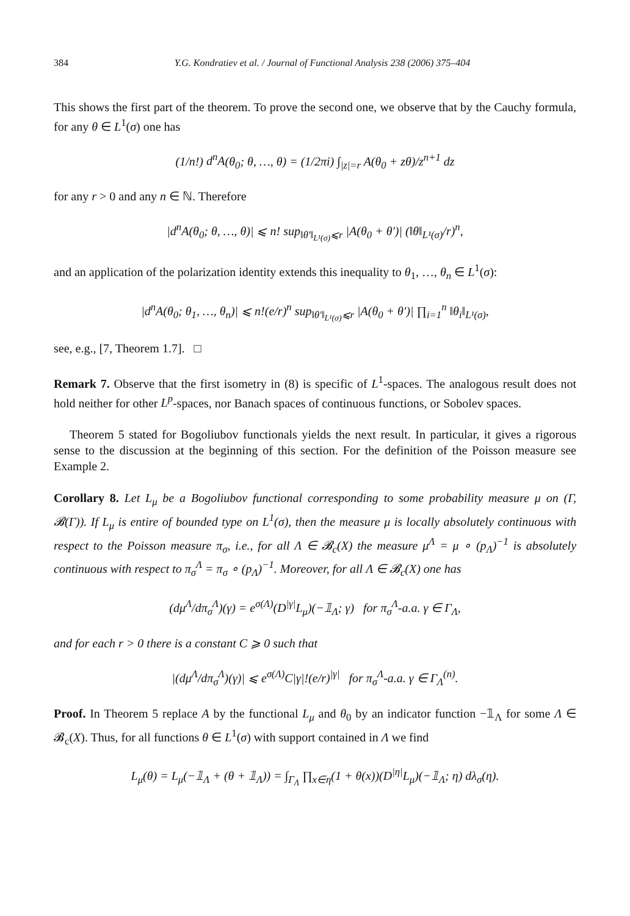384 Y.G. Kondratiev et al. / Journal of Functional Analysis 238 (2006) 375–404
This shows the first part of the theorem. To prove the second one, we observe that by the Cauchy formula, for any θ ∈ L<sup>1</sup>(σ) one has
(1/n!) d<sup>n</sup>A(θ<sub>0</sub>; θ, …, θ) = (1/2πi) ∫<sub>|z|=r</sub> A(θ<sub>0</sub> + zθ)/z<sup>n+1</sup> dz
for any r > 0 and any n ∈ ℕ. Therefore
|d<sup>n</sup>A(θ<sub>0</sub>; θ, …, θ)| ⩽ n! sup<sub>‖θ′‖<sub>L¹(σ)</sub>⩽r</sub> |A(θ<sub>0</sub> + θ′)| (‖θ‖<sub>L¹(σ)</sub>/r)<sup>n</sup>,
and an application of the polarization identity extends this inequality to θ<sub>1</sub>, …, θ<sub>n</sub> ∈ L<sup>1</sup>(σ):
|d<sup>n</sup>A(θ<sub>0</sub>; θ<sub>1</sub>, …, θ<sub>n</sub>)| ⩽ n!(e/r)<sup>n</sup> sup<sub>‖θ′‖<sub>L¹(σ)</sub>⩽r</sub> |A(θ<sub>0</sub> + θ′)| ∏<sub>i=1</sub><sup>n</sup> ‖θ<sub>i</sub>‖<sub>L¹(σ)</sub>,
see, e.g., [7, Theorem 1.7]. □
Remark 7. Observe that the first isometry in (8) is specific of L<sup>1</sup>-spaces. The analogous result does not hold neither for other L<sup>p</sup>-spaces, nor Banach spaces of continuous functions, or Sobolev spaces.
Theorem 5 stated for Bogoliubov functionals yields the next result. In particular, it gives a rigorous sense to the discussion at the beginning of this section. For the definition of the Poisson measure see Example 2.
Corollary 8. Let L<sub>μ</sub> be a Bogoliubov functional corresponding to some probability measure μ on (Γ, 𝓑(Γ)). If L<sub>μ</sub> is entire of bounded type on L<sup>1</sup>(σ), then the measure μ is locally absolutely continuous with respect to the Poisson measure π<sub>σ</sub>, i.e., for all Λ ∈ 𝓑<sub>c</sub>(X) the measure μ<sup>Λ</sup> = μ ∘ (p<sub>Λ</sub>)<sup>−1</sup> is absolutely continuous with respect to π<sub>σ</sub><sup>Λ</sup> = π<sub>σ</sub> ∘ (p<sub>Λ</sub>)<sup>−1</sup>. Moreover, for all Λ ∈ 𝓑<sub>c</sub>(X) one has
(dμ<sup>Λ</sup>/dπ<sub>σ</sub><sup>Λ</sup>)(γ) = e<sup>σ(Λ)</sup>(D<sup>|γ|</sup>L<sub>μ</sub>)(−𝟙<sub>Λ</sub>; γ) for π<sub>σ</sub><sup>Λ</sup>-a.a. γ ∈ Γ<sub>Λ</sub>,
and for each r > 0 there is a constant C ⩾ 0 such that
|(dμ<sup>Λ</sup>/dπ<sub>σ</sub><sup>Λ</sup>)(γ)| ⩽ e<sup>σ(Λ)</sup>C|γ|!(e/r)<sup>|γ|</sup> for π<sub>σ</sub><sup>Λ</sup>-a.a. γ ∈ Γ<sub>Λ</sub><sup>(n)</sup>.
Proof. In Theorem 5 replace A by the functional L<sub>μ</sub> and θ<sub>0</sub> by an indicator function −𝟙<sub>Λ</sub> for some Λ ∈ 𝓑<sub>c</sub>(X). Thus, for all functions θ ∈ L<sup>1</sup>(σ) with support contained in Λ we find
L<sub>μ</sub>(θ) = L<sub>μ</sub>(−𝟙<sub>Λ</sub> + (θ + 𝟙<sub>Λ</sub>)) = ∫<sub>Γ<sub>Λ</sub></sub> ∏<sub>x∈η</sub>(1 + θ(x))(D<sup>|η|</sup>L<sub>μ</sub>)(−𝟙<sub>Λ</sub>; η) dλ<sub>σ</sub>(η).